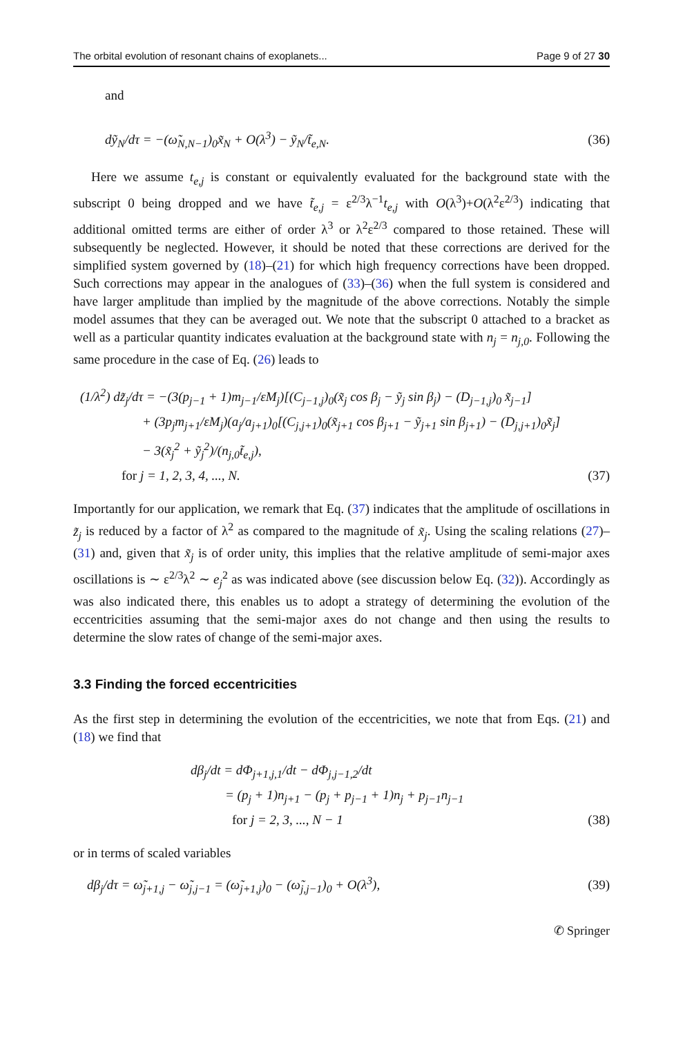The orbital evolution of resonant chains of exoplanets... Page 9 of 27 30
and
dỹ<sub>N</sub>/dτ = −(ω̃<sub>N,N−1</sub>)<sub>0</sub>x̃<sub>N</sub> + O(λ<sup>3</sup>) − ỹ<sub>N</sub>/t̃<sub>e,N</sub>. (36)
Here we assume t<sub>e,j</sub> is constant or equivalently evaluated for the background state with the subscript 0 being dropped and we have t̃<sub>e,j</sub> = ε<sup>2/3</sup>λ<sup>−1</sup>t<sub>e,j</sub> with O(λ<sup>3</sup>)+O(λ<sup>2</sup>ε<sup>2/3</sup>) indicating that additional omitted terms are either of order λ<sup>3</sup> or λ<sup>2</sup>ε<sup>2/3</sup> compared to those retained. These will subsequently be neglected. However, it should be noted that these corrections are derived for the simplified system governed by (18)–(21) for which high frequency corrections have been dropped. Such corrections may appear in the analogues of (33)–(36) when the full system is considered and have larger amplitude than implied by the magnitude of the above corrections. Notably the simple model assumes that they can be averaged out. We note that the subscript 0 attached to a bracket as well as a particular quantity indicates evaluation at the background state with n<sub>j</sub> = n<sub>j,0</sub>. Following the same procedure in the case of Eq. (26) leads to
(1/λ<sup>2</sup>) dz̃<sub>j</sub>/dτ = −(3(p<sub>j−1</sub> + 1)m<sub>j−1</sub>/εM<sub>j</sub>)[(C<sub>j−1,j</sub>)<sub>0</sub>(x̃<sub>j</sub> cos β<sub>j</sub> − ỹ<sub>j</sub> sin β<sub>j</sub>) − (D<sub>j−1,j</sub>)<sub>0</sub> x̃<sub>j−1</sub>]
+ (3p<sub>j</sub>m<sub>j+1</sub>/εM<sub>j</sub>)(a<sub>j</sub>/a<sub>j+1</sub>)<sub>0</sub>[(C<sub>j,j+1</sub>)<sub>0</sub>(x̃<sub>j+1</sub> cos β<sub>j+1</sub> − ỹ<sub>j+1</sub> sin β<sub>j+1</sub>) − (D<sub>j,j+1</sub>)<sub>0</sub>x̃<sub>j</sub>]
− 3(x̃<sub>j</sub><sup>2</sup> + ỹ<sub>j</sub><sup>2</sup>)/(n<sub>j,0</sub>t̃<sub>e,j</sub>),
for j = 1, 2, 3, 4, ..., N. (37)
Importantly for our application, we remark that Eq. (37) indicates that the amplitude of oscillations in z̃<sub>j</sub> is reduced by a factor of λ<sup>2</sup> as compared to the magnitude of x̃<sub>j</sub>. Using the scaling relations (27)–(31) and, given that x̃<sub>j</sub> is of order unity, this implies that the relative amplitude of semi-major axes oscillations is ∼ ε<sup>2/3</sup>λ<sup>2</sup> ∼ e<sub>j</sub><sup>2</sup> as was indicated above (see discussion below Eq. (32)). Accordingly as was also indicated there, this enables us to adopt a strategy of determining the evolution of the eccentricities assuming that the semi-major axes do not change and then using the results to determine the slow rates of change of the semi-major axes.
3.3 Finding the forced eccentricities
As the first step in determining the evolution of the eccentricities, we note that from Eqs. (21) and (18) we find that
dβ<sub>j</sub>/dt = dΦ<sub>j+1,j,1</sub>/dt − dΦ<sub>j,j−1,2</sub>/dt
= (p<sub>j</sub> + 1)n<sub>j+1</sub> − (p<sub>j</sub> + p<sub>j−1</sub> + 1)n<sub>j</sub> + p<sub>j−1</sub>n<sub>j−1</sub>
for j = 2, 3, ..., N − 1 (38)
or in terms of scaled variables
dβ<sub>j</sub>/dτ = ω̃<sub>j+1,j</sub> − ω̃<sub>j,j−1</sub> = (ω̃<sub>j+1,j</sub>)<sub>0</sub> − (ω̃<sub>j,j−1</sub>)<sub>0</sub> + O(λ<sup>3</sup>), (39)
✆ Springer